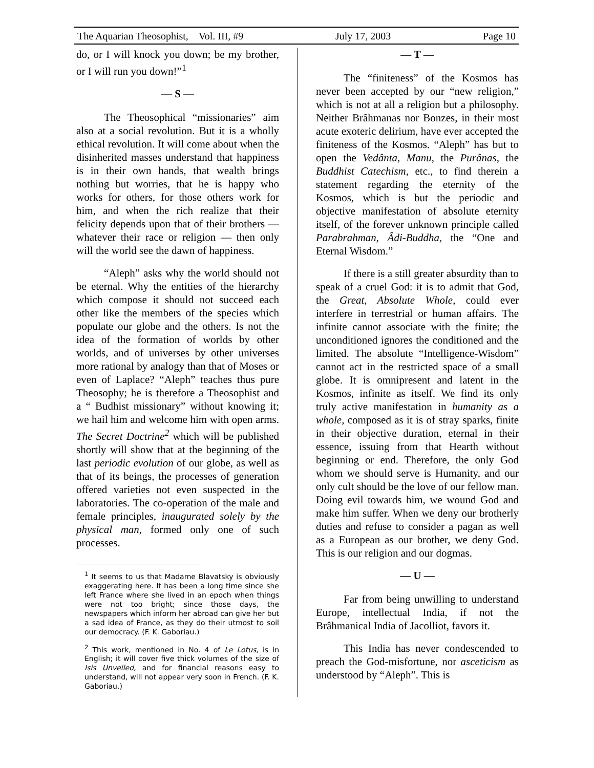The Aquarian Theosophist, Vol. III, #9 July 17, 2003 Page 10
do, or I will knock you down; be my brother, or I will run you down!”<sup>1</sup>
— S —
The Theosophical “missionaries” aim also at a social revolution. But it is a wholly ethical revolution. It will come about when the disinherited masses understand that happiness is in their own hands, that wealth brings nothing but worries, that he is happy who works for others, for those others work for him, and when the rich realize that their felicity depends upon that of their brothers — whatever their race or religion — then only will the world see the dawn of happiness.
“Aleph” asks why the world should not be eternal. Why the entities of the hierarchy which compose it should not succeed each other like the members of the species which populate our globe and the others. Is not the idea of the formation of worlds by other worlds, and of universes by other universes more rational by analogy than that of Moses or even of Laplace? “Aleph” teaches thus pure Theosophy; he is therefore a Theosophist and a “ Budhist missionary” without knowing it; we hail him and welcome him with open arms. The Secret Doctrine<sup>2</sup> which will be published shortly will show that at the beginning of the last periodic evolution of our globe, as well as that of its beings, the processes of generation offered varieties not even suspected in the laboratories. The co-operation of the male and female principles, inaugurated solely by the physical man, formed only one of such processes.
<sup>1</sup> It seems to us that Madame Blavatsky is obviously exaggerating here. It has been a long time since she left France where she lived in an epoch when things were not too bright; since those days, the newspapers which inform her abroad can give her but a sad idea of France, as they do their utmost to soil our democracy. (F. K. Gaboriau.)
<sup>2</sup> This work, mentioned in No. 4 of Le Lotus, is in English; it will cover five thick volumes of the size of Isis Unveiled, and for financial reasons easy to understand, will not appear very soon in French. (F. K. Gaboriau.)
— T —
The “finiteness” of the Kosmos has never been accepted by our “new religion,” which is not at all a religion but a philosophy. Neither Brâhmanas nor Bonzes, in their most acute exoteric delirium, have ever accepted the finiteness of the Kosmos. “Aleph” has but to open the Vedânta, Manu, the Purânas, the Buddhist Catechism, etc., to find therein a statement regarding the eternity of the Kosmos, which is but the periodic and objective manifestation of absolute eternity itself, of the forever unknown principle called Parabrahman, Âdi-Buddha, the “One and Eternal Wisdom.”
If there is a still greater absurdity than to speak of a cruel God: it is to admit that God, the Great, Absolute Whole, could ever interfere in terrestrial or human affairs. The infinite cannot associate with the finite; the unconditioned ignores the conditioned and the limited. The absolute “Intelligence-Wisdom” cannot act in the restricted space of a small globe. It is omnipresent and latent in the Kosmos, infinite as itself. We find its only truly active manifestation in humanity as a whole, composed as it is of stray sparks, finite in their objective duration, eternal in their essence, issuing from that Hearth without beginning or end. Therefore, the only God whom we should serve is Humanity, and our only cult should be the love of our fellow man. Doing evil towards him, we wound God and make him suffer. When we deny our brotherly duties and refuse to consider a pagan as well as a European as our brother, we deny God. This is our religion and our dogmas.
— U —
Far from being unwilling to understand Europe, intellectual India, if not the Brâhmanical India of Jacolliot, favors it.
This India has never condescended to preach the God-misfortune, nor asceticism as understood by “Aleph”. This is